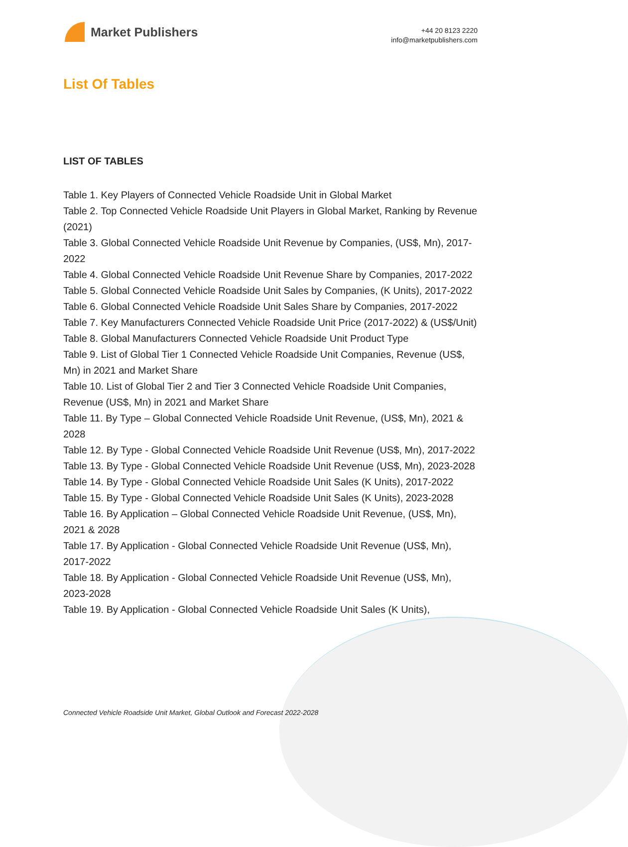Market Publishers
+44 20 8123 2220
info@marketpublishers.com
List Of Tables
LIST OF TABLES
Table 1. Key Players of Connected Vehicle Roadside Unit in Global Market
Table 2. Top Connected Vehicle Roadside Unit Players in Global Market, Ranking by Revenue (2021)
Table 3. Global Connected Vehicle Roadside Unit Revenue by Companies, (US$, Mn), 2017-2022
Table 4. Global Connected Vehicle Roadside Unit Revenue Share by Companies, 2017-2022
Table 5. Global Connected Vehicle Roadside Unit Sales by Companies, (K Units), 2017-2022
Table 6. Global Connected Vehicle Roadside Unit Sales Share by Companies, 2017-2022
Table 7. Key Manufacturers Connected Vehicle Roadside Unit Price (2017-2022) & (US$/Unit)
Table 8. Global Manufacturers Connected Vehicle Roadside Unit Product Type
Table 9. List of Global Tier 1 Connected Vehicle Roadside Unit Companies, Revenue (US$, Mn) in 2021 and Market Share
Table 10. List of Global Tier 2 and Tier 3 Connected Vehicle Roadside Unit Companies, Revenue (US$, Mn) in 2021 and Market Share
Table 11. By Type – Global Connected Vehicle Roadside Unit Revenue, (US$, Mn), 2021 & 2028
Table 12. By Type - Global Connected Vehicle Roadside Unit Revenue (US$, Mn), 2017-2022
Table 13. By Type - Global Connected Vehicle Roadside Unit Revenue (US$, Mn), 2023-2028
Table 14. By Type - Global Connected Vehicle Roadside Unit Sales (K Units), 2017-2022
Table 15. By Type - Global Connected Vehicle Roadside Unit Sales (K Units), 2023-2028
Table 16. By Application – Global Connected Vehicle Roadside Unit Revenue, (US$, Mn), 2021 & 2028
Table 17. By Application - Global Connected Vehicle Roadside Unit Revenue (US$, Mn), 2017-2022
Table 18. By Application - Global Connected Vehicle Roadside Unit Revenue (US$, Mn), 2023-2028
Table 19. By Application - Global Connected Vehicle Roadside Unit Sales (K Units),
Connected Vehicle Roadside Unit Market, Global Outlook and Forecast 2022-2028